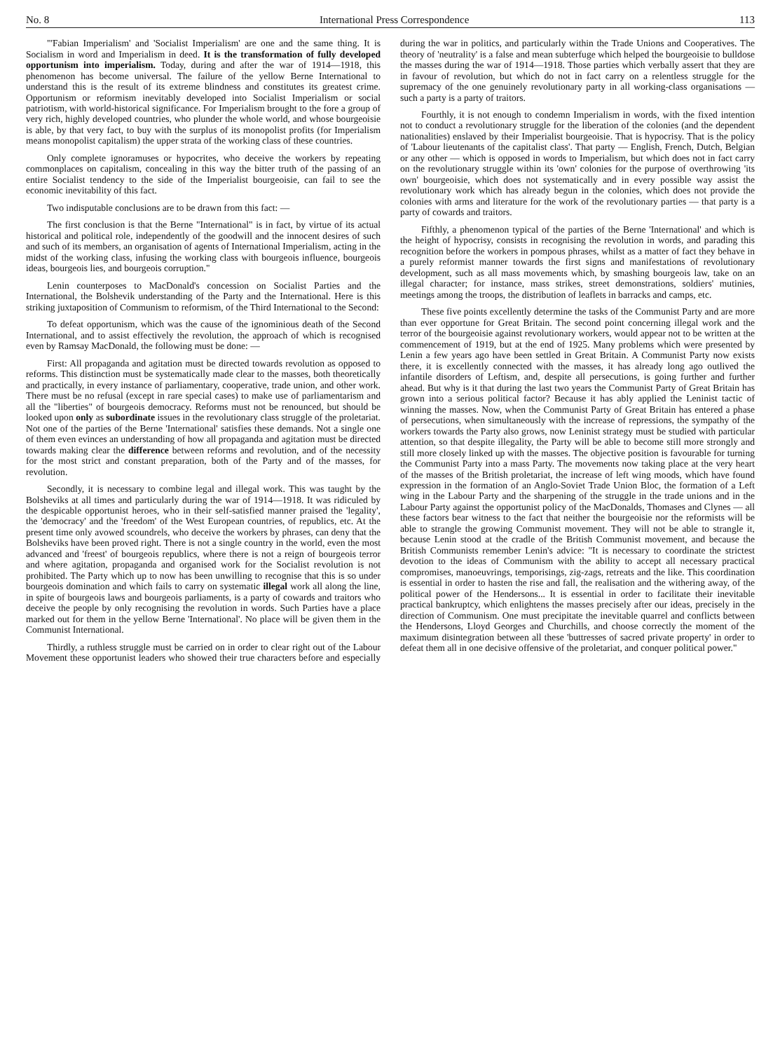No. 8 International Press Correspondence 113
"'Fabian Imperialism' and 'Socialist Imperialism' are one and the same thing. It is Socialism in word and Imperialism in deed. It is the transformation of fully developed opportunism into imperialism. Today, during and after the war of 1914—1918, this phenomenon has become universal. The failure of the yellow Berne International to understand this is the result of its extreme blindness and constitutes its greatest crime. Opportunism or reformism inevitably developed into Socialist Imperialism or social patriotism, with world-historical significance. For Imperialism brought to the fore a group of very rich, highly developed countries, who plunder the whole world, and whose bourgeoisie is able, by that very fact, to buy with the surplus of its monopolist profits (for Imperialism means monopolist capitalism) the upper strata of the working class of these countries.
Only complete ignoramuses or hypocrites, who deceive the workers by repeating commonplaces on capitalism, concealing in this way the bitter truth of the passing of an entire Socialist tendency to the side of the Imperialist bourgeoisie, can fail to see the economic inevitability of this fact.
Two indisputable conclusions are to be drawn from this fact: —
The first conclusion is that the Berne "International" is in fact, by virtue of its actual historical and political role, independently of the goodwill and the innocent desires of such and such of its members, an organisation of agents of International Imperialism, acting in the midst of the working class, infusing the working class with bourgeois influence, bourgeois ideas, bourgeois lies, and bourgeois corruption."
Lenin counterposes to MacDonald's concession on Socialist Parties and the International, the Bolshevik understanding of the Party and the International. Here is this striking juxtaposition of Communism to reformism, of the Third International to the Second:
To defeat opportunism, which was the cause of the ignominious death of the Second International, and to assist effectively the revolution, the approach of which is recognised even by Ramsay MacDonald, the following must be done: —
First: All propaganda and agitation must be directed towards revolution as opposed to reforms. This distinction must be systematically made clear to the masses, both theoretically and practically, in every instance of parliamentary, cooperative, trade union, and other work. There must be no refusal (except in rare special cases) to make use of parliamentarism and all the "liberties" of bourgeois democracy. Reforms must not be renounced, but should be looked upon only as subordinate issues in the revolutionary class struggle of the proletariat. Not one of the parties of the Berne 'International' satisfies these demands. Not a single one of them even evinces an understanding of how all propaganda and agitation must be directed towards making clear the difference between reforms and revolution, and of the necessity for the most strict and constant preparation, both of the Party and of the masses, for revolution.
Secondly, it is necessary to combine legal and illegal work. This was taught by the Bolsheviks at all times and particularly during the war of 1914—1918. It was ridiculed by the despicable opportunist heroes, who in their self-satisfied manner praised the 'legality', the 'democracy' and the 'freedom' of the West European countries, of republics, etc. At the present time only avowed scoundrels, who deceive the workers by phrases, can deny that the Bolsheviks have been proved right. There is not a single country in the world, even the most advanced and 'freest' of bourgeois republics, where there is not a reign of bourgeois terror and where agitation, propaganda and organised work for the Socialist revolution is not prohibited. The Party which up to now has been unwilling to recognise that this is so under bourgeois domination and which fails to carry on systematic illegal work all along the line, in spite of bourgeois laws and bourgeois parliaments, is a party of cowards and traitors who deceive the people by only recognising the revolution in words. Such Parties have a place marked out for them in the yellow Berne 'International'. No place will be given them in the Communist International.
Thirdly, a ruthless struggle must be carried on in order to clear right out of the Labour Movement these opportunist leaders who showed their true characters before and especially during the war in politics, and particularly within the Trade Unions and Cooperatives. The theory of 'neutrality' is a false and mean subterfuge which helped the bourgeoisie to bulldose the masses during the war of 1914—1918. Those parties which verbally assert that they are in favour of revolution, but which do not in fact carry on a relentless struggle for the supremacy of the one genuinely revolutionary party in all working-class organisations — such a party is a party of traitors.
Fourthly, it is not enough to condemn Imperialism in words, with the fixed intention not to conduct a revolutionary struggle for the liberation of the colonies (and the dependent nationalities) enslaved by their Imperialist bourgeoisie. That is hypocrisy. That is the policy of 'Labour lieutenants of the capitalist class'. That party — English, French, Dutch, Belgian or any other — which is opposed in words to Imperialism, but which does not in fact carry on the revolutionary struggle within its 'own' colonies for the purpose of overthrowing 'its own' bourgeoisie, which does not systematically and in every possible way assist the revolutionary work which has already begun in the colonies, which does not provide the colonies with arms and literature for the work of the revolutionary parties — that party is a party of cowards and traitors.
Fifthly, a phenomenon typical of the parties of the Berne 'International' and which is the height of hypocrisy, consists in recognising the revolution in words, and parading this recognition before the workers in pompous phrases, whilst as a matter of fact they behave in a purely reformist manner towards the first signs and manifestations of revolutionary development, such as all mass movements which, by smashing bourgeois law, take on an illegal character; for instance, mass strikes, street demonstrations, soldiers' mutinies, meetings among the troops, the distribution of leaflets in barracks and camps, etc.
These five points excellently determine the tasks of the Communist Party and are more than ever opportune for Great Britain. The second point concerning illegal work and the terror of the bourgeoisie against revolutionary workers, would appear not to be written at the commencement of 1919, but at the end of 1925. Many problems which were presented by Lenin a few years ago have been settled in Great Britain. A Communist Party now exists there, it is excellently connected with the masses, it has already long ago outlived the infantile disorders of Leftism, and, despite all persecutions, is going further and further ahead. But why is it that during the last two years the Communist Party of Great Britain has grown into a serious political factor? Because it has ably applied the Leninist tactic of winning the masses. Now, when the Communist Party of Great Britain has entered a phase of persecutions, when simultaneously with the increase of repressions, the sympathy of the workers towards the Party also grows, now Leninist strategy must be studied with particular attention, so that despite illegality, the Party will be able to become still more strongly and still more closely linked up with the masses. The objective position is favourable for turning the Communist Party into a mass Party. The movements now taking place at the very heart of the masses of the British proletariat, the increase of left wing moods, which have found expression in the formation of an Anglo-Soviet Trade Union Bloc, the formation of a Left wing in the Labour Party and the sharpening of the struggle in the trade unions and in the Labour Party against the opportunist policy of the MacDonalds, Thomases and Clynes — all these factors bear witness to the fact that neither the bourgeoisie nor the reformists will be able to strangle the growing Communist movement. They will not be able to strangle it, because Lenin stood at the cradle of the British Communist movement, and because the British Communists remember Lenin's advice: "It is necessary to coordinate the strictest devotion to the ideas of Communism with the ability to accept all necessary practical compromises, manoeuvrings, temporisings, zig-zags, retreats and the like. This coordination is essential in order to hasten the rise and fall, the realisation and the withering away, of the political power of the Hendersons... It is essential in order to facilitate their inevitable practical bankruptcy, which enlightens the masses precisely after our ideas, precisely in the direction of Communism. One must precipitate the inevitable quarrel and conflicts between the Hendersons, Lloyd Georges and Churchills, and choose correctly the moment of the maximum disintegration between all these 'buttresses of sacred private property' in order to defeat them all in one decisive offensive of the proletariat, and conquer political power."